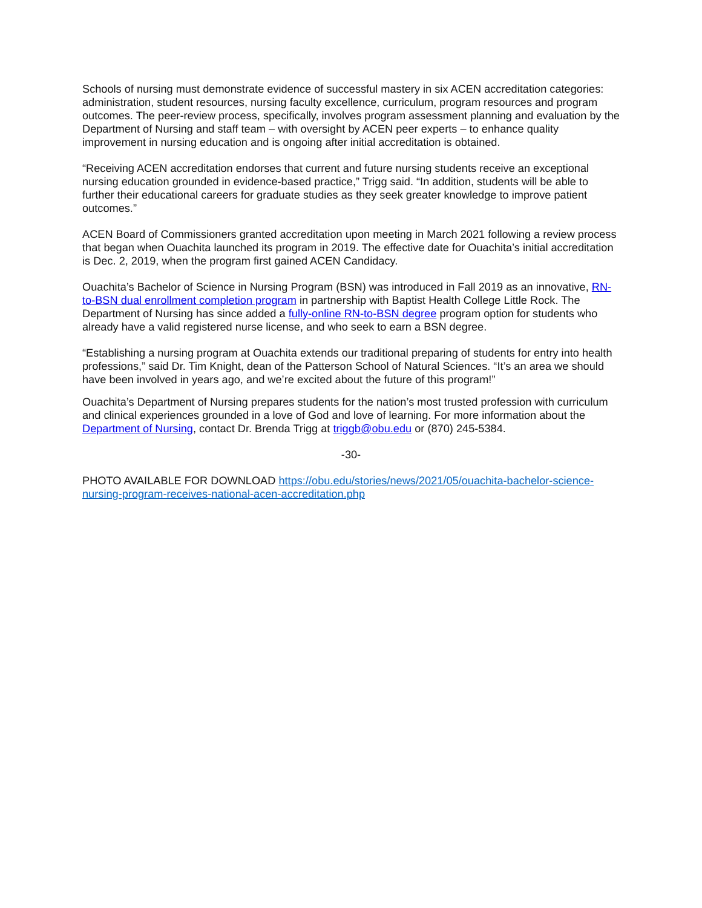Schools of nursing must demonstrate evidence of successful mastery in six ACEN accreditation categories: administration, student resources, nursing faculty excellence, curriculum, program resources and program outcomes. The peer-review process, specifically, involves program assessment planning and evaluation by the Department of Nursing and staff team – with oversight by ACEN peer experts – to enhance quality improvement in nursing education and is ongoing after initial accreditation is obtained.
“Receiving ACEN accreditation endorses that current and future nursing students receive an exceptional nursing education grounded in evidence-based practice,” Trigg said. “In addition, students will be able to further their educational careers for graduate studies as they seek greater knowledge to improve patient outcomes.”
ACEN Board of Commissioners granted accreditation upon meeting in March 2021 following a review process that began when Ouachita launched its program in 2019. The effective date for Ouachita’s initial accreditation is Dec. 2, 2019, when the program first gained ACEN Candidacy.
Ouachita’s Bachelor of Science in Nursing Program (BSN) was introduced in Fall 2019 as an innovative, RN-to-BSN dual enrollment completion program in partnership with Baptist Health College Little Rock. The Department of Nursing has since added a fully-online RN-to-BSN degree program option for students who already have a valid registered nurse license, and who seek to earn a BSN degree.
“Establishing a nursing program at Ouachita extends our traditional preparing of students for entry into health professions,” said Dr. Tim Knight, dean of the Patterson School of Natural Sciences. “It’s an area we should have been involved in years ago, and we’re excited about the future of this program!”
Ouachita’s Department of Nursing prepares students for the nation’s most trusted profession with curriculum and clinical experiences grounded in a love of God and love of learning. For more information about the Department of Nursing, contact Dr. Brenda Trigg at triggb@obu.edu or (870) 245-5384.
-30-
PHOTO AVAILABLE FOR DOWNLOAD https://obu.edu/stories/news/2021/05/ouachita-bachelor-science-nursing-program-receives-national-acen-accreditation.php